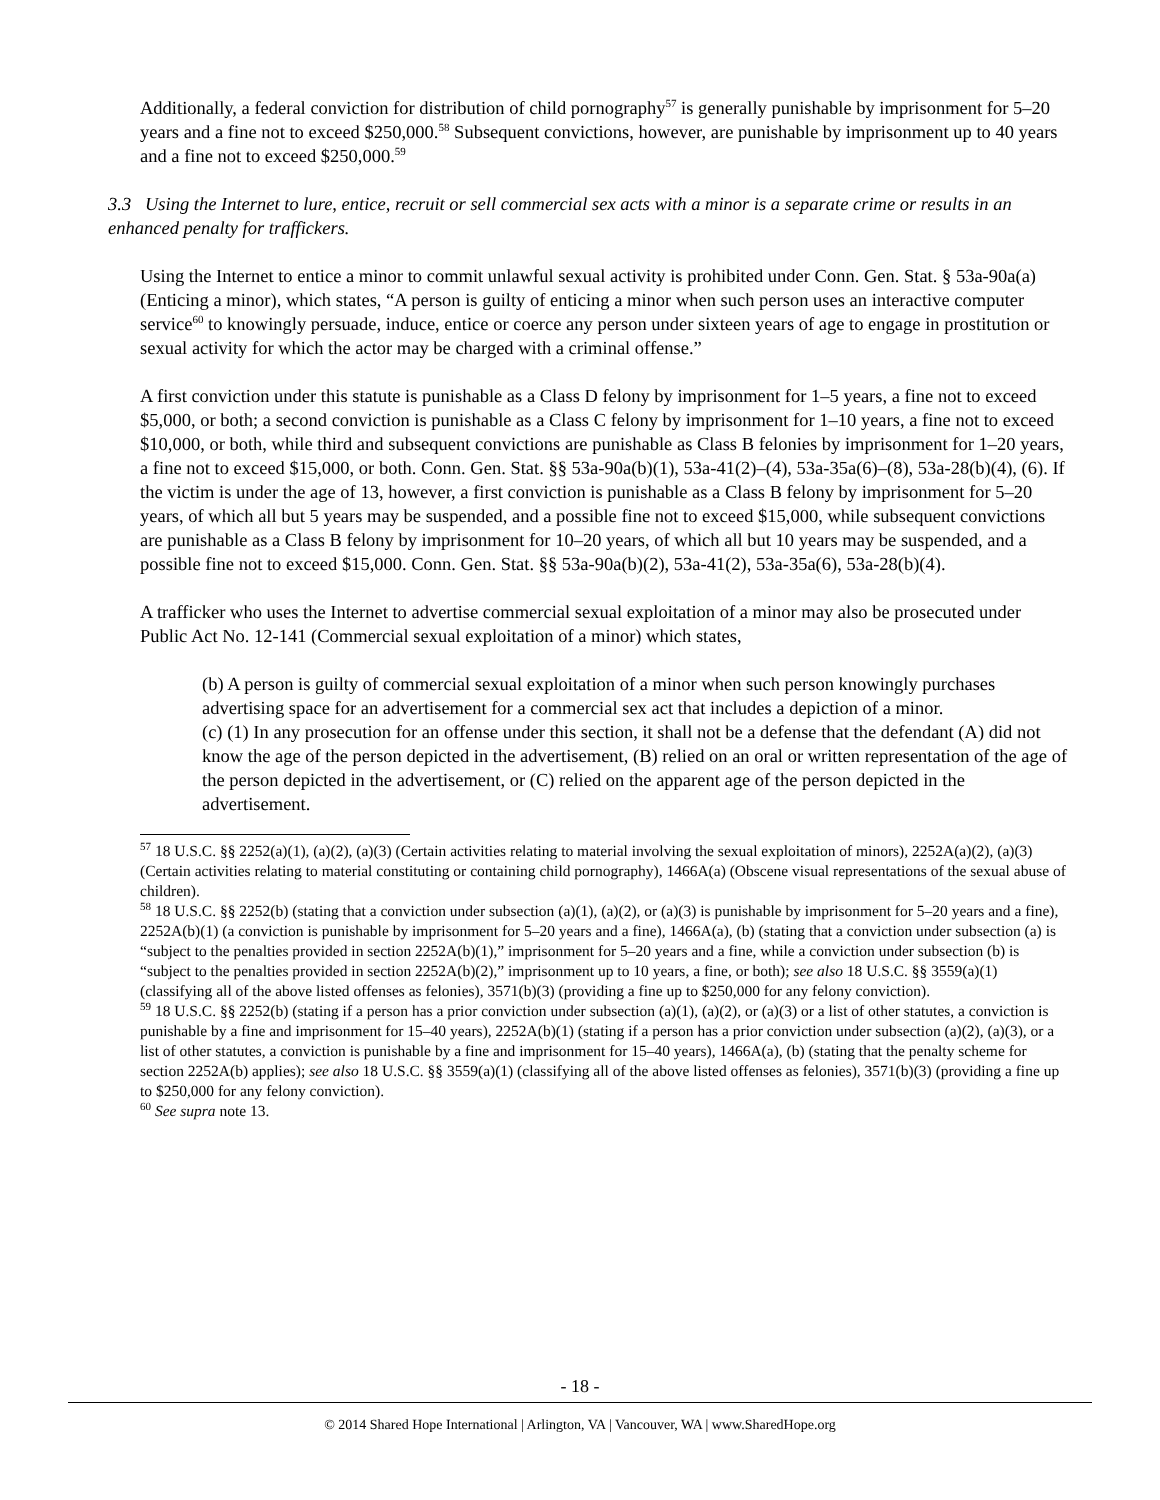Additionally, a federal conviction for distribution of child pornography<sup>57</sup> is generally punishable by imprisonment for 5–20 years and a fine not to exceed $250,000.<sup>58</sup> Subsequent convictions, however, are punishable by imprisonment up to 40 years and a fine not to exceed $250,000.<sup>59</sup>
3.3 Using the Internet to lure, entice, recruit or sell commercial sex acts with a minor is a separate crime or results in an enhanced penalty for traffickers.
Using the Internet to entice a minor to commit unlawful sexual activity is prohibited under Conn. Gen. Stat. § 53a-90a(a) (Enticing a minor), which states, “A person is guilty of enticing a minor when such person uses an interactive computer service<sup>60</sup> to knowingly persuade, induce, entice or coerce any person under sixteen years of age to engage in prostitution or sexual activity for which the actor may be charged with a criminal offense.”
A first conviction under this statute is punishable as a Class D felony by imprisonment for 1–5 years, a fine not to exceed $5,000, or both; a second conviction is punishable as a Class C felony by imprisonment for 1–10 years, a fine not to exceed $10,000, or both, while third and subsequent convictions are punishable as Class B felonies by imprisonment for 1–20 years, a fine not to exceed $15,000, or both. Conn. Gen. Stat. §§ 53a-90a(b)(1), 53a-41(2)–(4), 53a-35a(6)–(8), 53a-28(b)(4), (6). If the victim is under the age of 13, however, a first conviction is punishable as a Class B felony by imprisonment for 5–20 years, of which all but 5 years may be suspended, and a possible fine not to exceed $15,000, while subsequent convictions are punishable as a Class B felony by imprisonment for 10–20 years, of which all but 10 years may be suspended, and a possible fine not to exceed $15,000. Conn. Gen. Stat. §§ 53a-90a(b)(2), 53a-41(2), 53a-35a(6), 53a-28(b)(4).
A trafficker who uses the Internet to advertise commercial sexual exploitation of a minor may also be prosecuted under Public Act No. 12-141 (Commercial sexual exploitation of a minor) which states,
(b) A person is guilty of commercial sexual exploitation of a minor when such person knowingly purchases advertising space for an advertisement for a commercial sex act that includes a depiction of a minor.
(c) (1) In any prosecution for an offense under this section, it shall not be a defense that the defendant (A) did not know the age of the person depicted in the advertisement, (B) relied on an oral or written representation of the age of the person depicted in the advertisement, or (C) relied on the apparent age of the person depicted in the advertisement.
<sup>57</sup> 18 U.S.C. §§ 2252(a)(1), (a)(2), (a)(3) (Certain activities relating to material involving the sexual exploitation of minors), 2252A(a)(2), (a)(3) (Certain activities relating to material constituting or containing child pornography), 1466A(a) (Obscene visual representations of the sexual abuse of children).
<sup>58</sup> 18 U.S.C. §§ 2252(b) (stating that a conviction under subsection (a)(1), (a)(2), or (a)(3) is punishable by imprisonment for 5–20 years and a fine), 2252A(b)(1) (a conviction is punishable by imprisonment for 5–20 years and a fine), 1466A(a), (b) (stating that a conviction under subsection (a) is “subject to the penalties provided in section 2252A(b)(1),” imprisonment for 5–20 years and a fine, while a conviction under subsection (b) is “subject to the penalties provided in section 2252A(b)(2),” imprisonment up to 10 years, a fine, or both); see also 18 U.S.C. §§ 3559(a)(1) (classifying all of the above listed offenses as felonies), 3571(b)(3) (providing a fine up to $250,000 for any felony conviction).
<sup>59</sup> 18 U.S.C. §§ 2252(b) (stating if a person has a prior conviction under subsection (a)(1), (a)(2), or (a)(3) or a list of other statutes, a conviction is punishable by a fine and imprisonment for 15–40 years), 2252A(b)(1) (stating if a person has a prior conviction under subsection (a)(2), (a)(3), or a list of other statutes, a conviction is punishable by a fine and imprisonment for 15–40 years), 1466A(a), (b) (stating that the penalty scheme for section 2252A(b) applies); see also 18 U.S.C. §§ 3559(a)(1) (classifying all of the above listed offenses as felonies), 3571(b)(3) (providing a fine up to $250,000 for any felony conviction).
<sup>60</sup> See supra note 13.
- 18 -
© 2014 Shared Hope International | Arlington, VA | Vancouver, WA | www.SharedHope.org